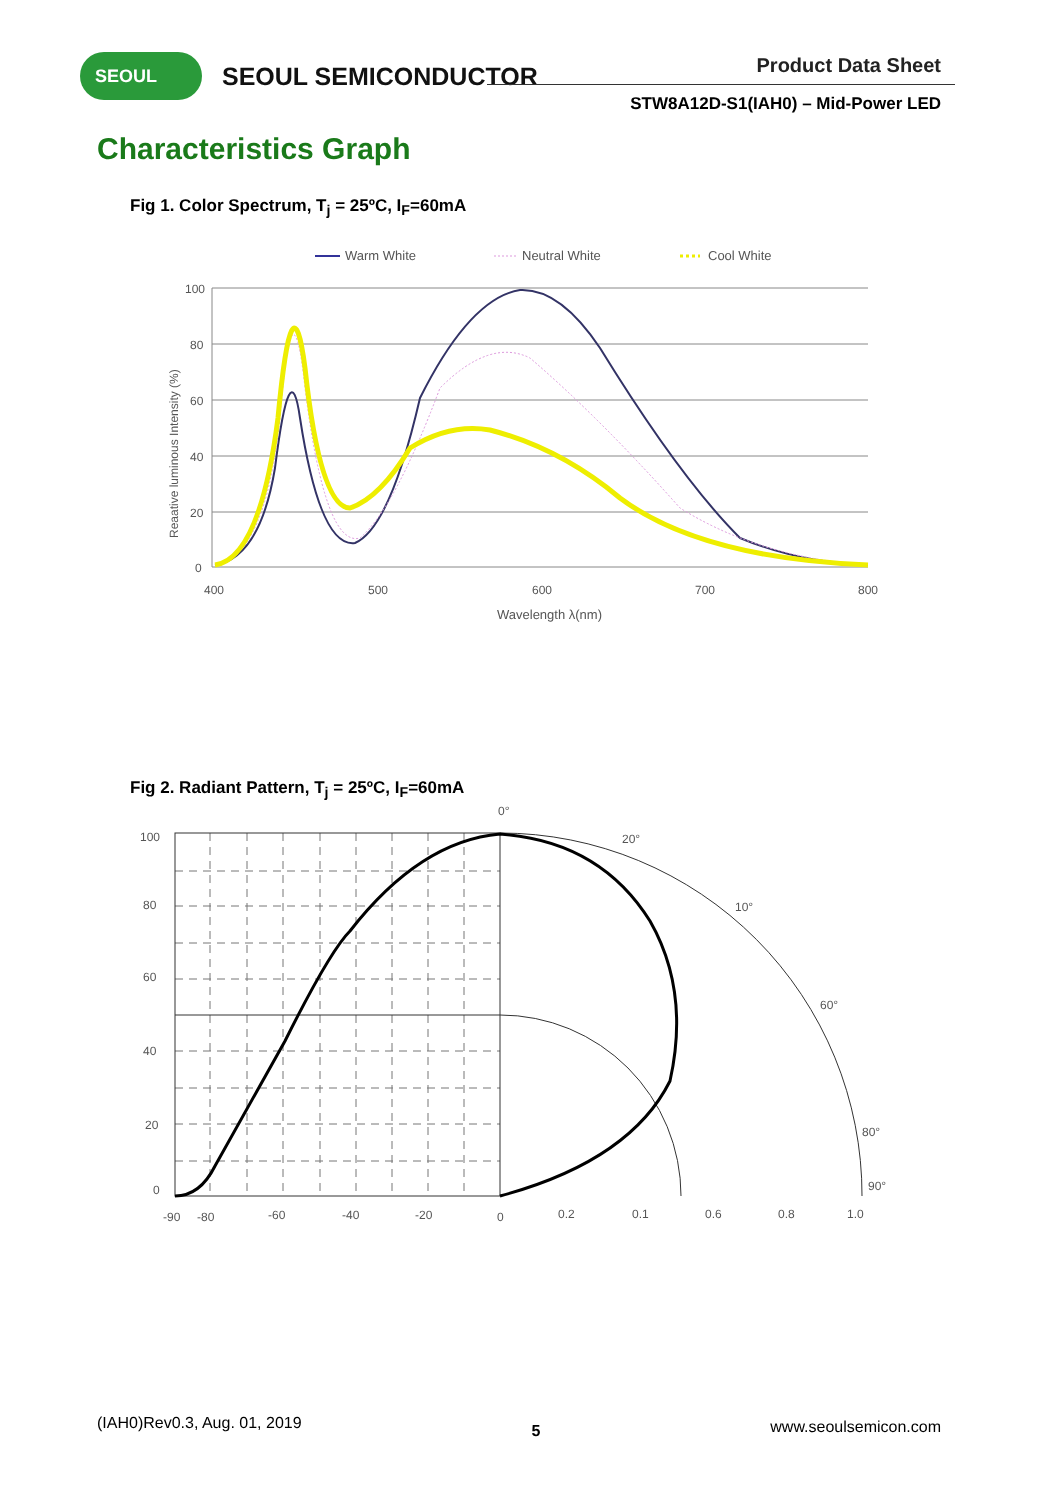SEOUL SEOUL SEMICONDUCTOR Product Data Sheet
STW8A12D-S1(IAH0) – Mid-Power LED
Characteristics Graph
Fig 1. Color Spectrum, T<sub>j</sub> = 25ºC, I<sub>F</sub>=60mA
Warm White
Neutral White
Cool White
100
80
60
40
20
0
400
500
600
700
800
Wavelength λ(nm)
Reaative luminous Intensity (%)
Fig 2. Radiant Pattern, T<sub>j</sub> = 25ºC, I<sub>F</sub>=60mA
100
80
60
40
20
0
-90
-80
-60
-40
-20
0
0.2
0.1
0.6
0.8
1.0
0°
20°
10°
60°
80°
90°
(IAH0)Rev0.3, Aug. 01, 2019 5 www.seoulsemicon.com